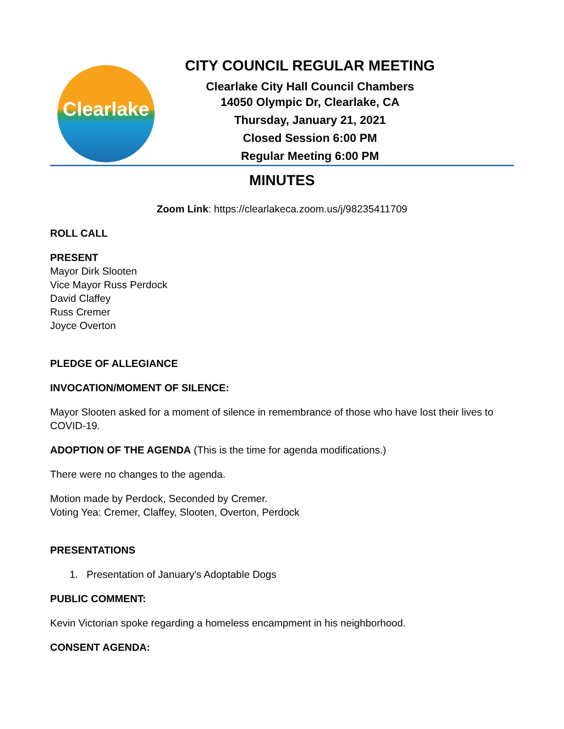Clearlake
CITY COUNCIL REGULAR MEETING
Clearlake City Hall Council Chambers
14050 Olympic Dr, Clearlake, CA
Thursday, January 21, 2021
Closed Session 6:00 PM
Regular Meeting 6:00 PM
MINUTES
Zoom Link: https://clearlakeca.zoom.us/j/98235411709
ROLL CALL
PRESENT
Mayor Dirk Slooten
Vice Mayor Russ Perdock
David Claffey
Russ Cremer
Joyce Overton
PLEDGE OF ALLEGIANCE
INVOCATION/MOMENT OF SILENCE:
Mayor Slooten asked for a moment of silence in remembrance of those who have lost their lives to COVID-19.
ADOPTION OF THE AGENDA (This is the time for agenda modifications.)
There were no changes to the agenda.
Motion made by Perdock, Seconded by Cremer.
Voting Yea: Cremer, Claffey, Slooten, Overton, Perdock
PRESENTATIONS
1. Presentation of January's Adoptable Dogs
PUBLIC COMMENT:
Kevin Victorian spoke regarding a homeless encampment in his neighborhood.
CONSENT AGENDA: